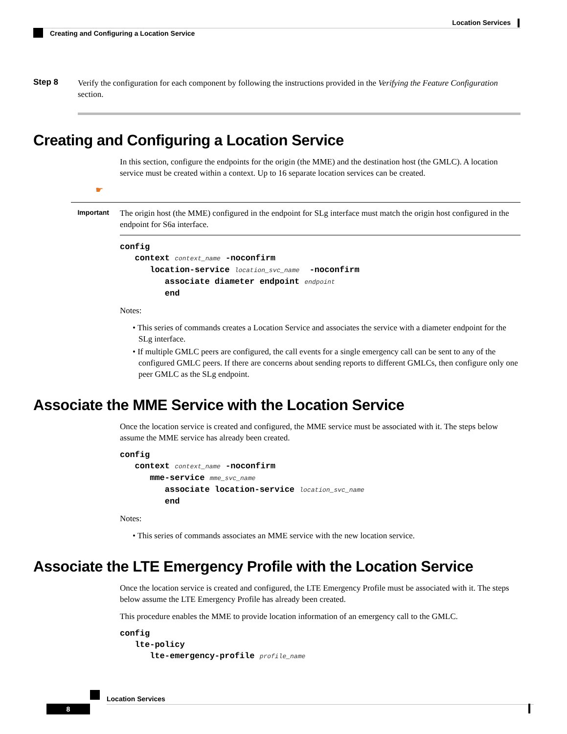Location Services
Creating and Configuring a Location Service
Step 8
Verify the configuration for each component by following the instructions provided in the Verifying the Feature Configuration section.
Creating and Configuring a Location Service
In this section, configure the endpoints for the origin (the MME) and the destination host (the GMLC). A location service must be created within a context. Up to 16 separate location services can be created.
☛
Important
The origin host (the MME) configured in the endpoint for SLg interface must match the origin host configured in the endpoint for S6a interface.
config
   context context_name -noconfirm
      location-service location_svc_name  -noconfirm
         associate diameter endpoint endpoint
         end
Notes:
• This series of commands creates a Location Service and associates the service with a diameter endpoint for the SLg interface.
• If multiple GMLC peers are configured, the call events for a single emergency call can be sent to any of the configured GMLC peers. If there are concerns about sending reports to different GMLCs, then configure only one peer GMLC as the SLg endpoint.
Associate the MME Service with the Location Service
Once the location service is created and configured, the MME service must be associated with it. The steps below assume the MME service has already been created.
config
   context context_name -noconfirm
      mme-service mme_svc_name
         associate location-service location_svc_name
         end
Notes:
• This series of commands associates an MME service with the new location service.
Associate the LTE Emergency Profile with the Location Service
Once the location service is created and configured, the LTE Emergency Profile must be associated with it. The steps below assume the LTE Emergency Profile has already been created.
This procedure enables the MME to provide location information of an emergency call to the GMLC.
config
   lte-policy
      lte-emergency-profile profile_name
Location Services
8